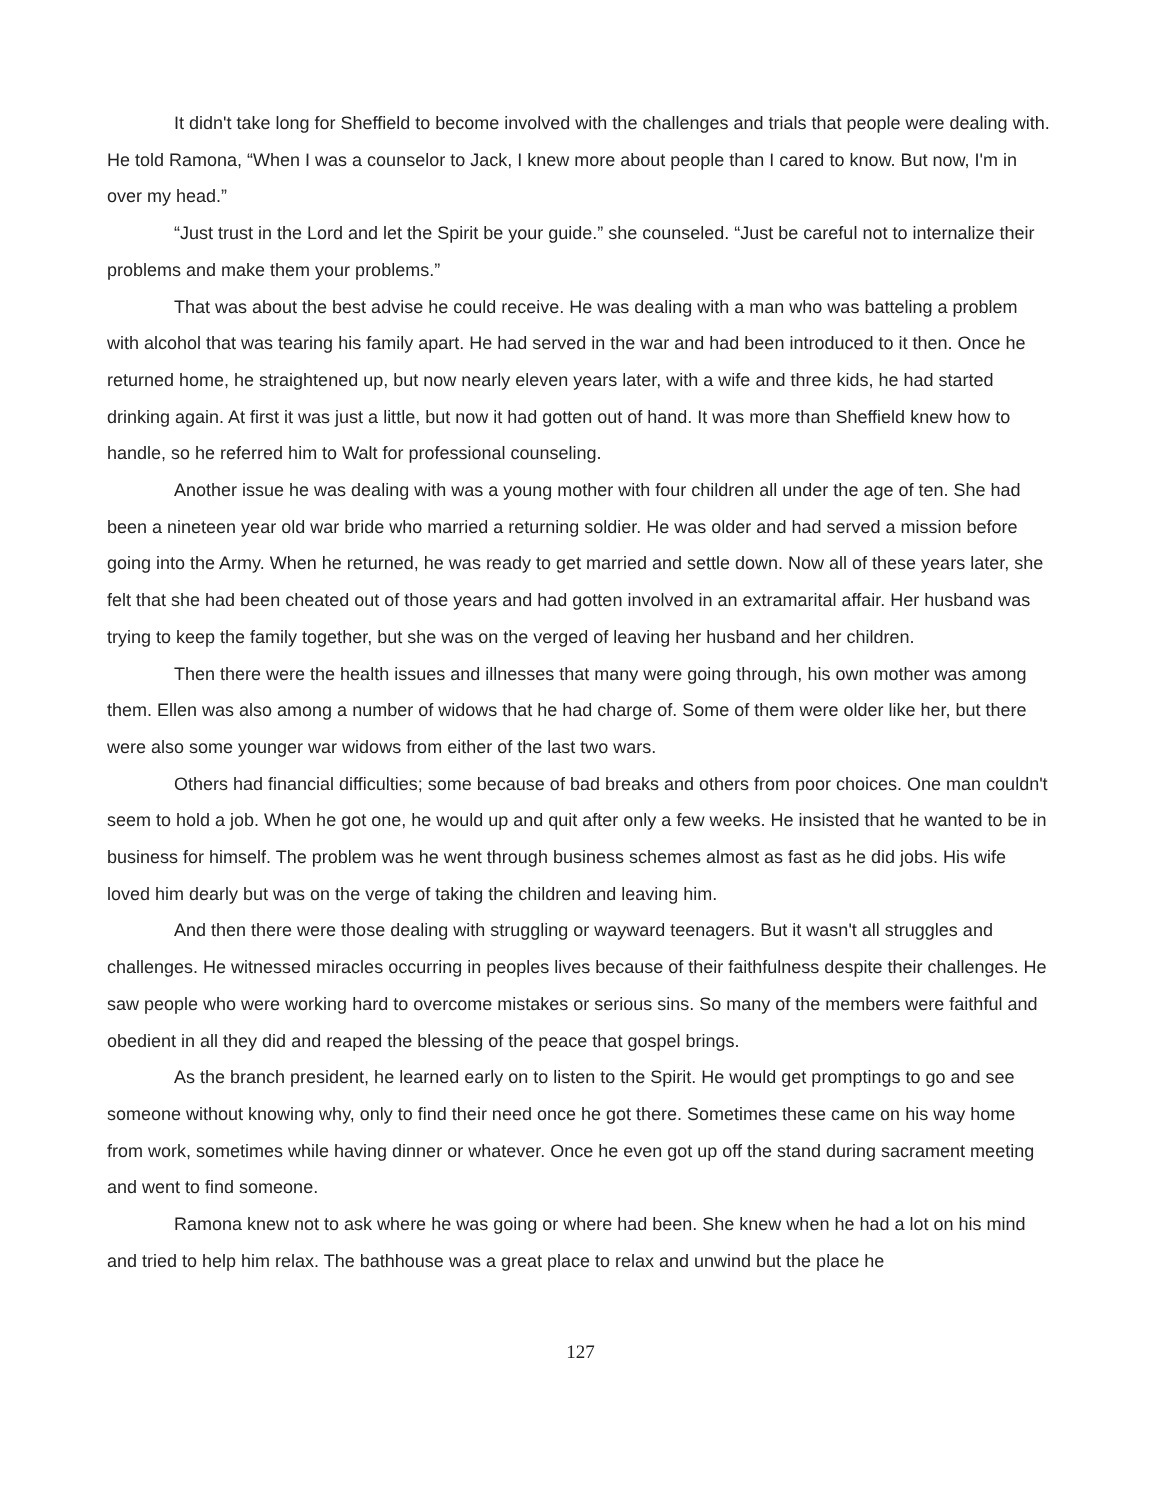It didn't take long for Sheffield to become involved with the challenges and trials that people were dealing with. He told Ramona, “When I was a counselor to Jack, I knew more about people than I cared to know. But now, I'm in over my head.”
“Just trust in the Lord and let the Spirit be your guide.” she counseled. “Just be careful not to internalize their problems and make them your problems.”
That was about the best advise he could receive. He was dealing with a man who was batteling a problem with alcohol that was tearing his family apart. He had served in the war and had been introduced to it then. Once he returned home, he straightened up, but now nearly eleven years later, with a wife and three kids, he had started drinking again. At first it was just a little, but now it had gotten out of hand. It was more than Sheffield knew how to handle, so he referred him to Walt for professional counseling.
Another issue he was dealing with was a young mother with four children all under the age of ten. She had been a nineteen year old war bride who married a returning soldier. He was older and had served a mission before going into the Army. When he returned, he was ready to get married and settle down. Now all of these years later, she felt that she had been cheated out of those years and had gotten involved in an extramarital affair. Her husband was trying to keep the family together, but she was on the verged of leaving her husband and her children.
Then there were the health issues and illnesses that many were going through, his own mother was among them. Ellen was also among a number of widows that he had charge of. Some of them were older like her, but there were also some younger war widows from either of the last two wars.
Others had financial difficulties; some because of bad breaks and others from poor choices. One man couldn't seem to hold a job. When he got one, he would up and quit after only a few weeks. He insisted that he wanted to be in business for himself. The problem was he went through business schemes almost as fast as he did jobs. His wife loved him dearly but was on the verge of taking the children and leaving him.
And then there were those dealing with struggling or wayward teenagers. But it wasn't all struggles and challenges. He witnessed miracles occurring in peoples lives because of their faithfulness despite their challenges. He saw people who were working hard to overcome mistakes or serious sins. So many of the members were faithful and obedient in all they did and reaped the blessing of the peace that gospel brings.
As the branch president, he learned early on to listen to the Spirit. He would get promptings to go and see someone without knowing why, only to find their need once he got there. Sometimes these came on his way home from work, sometimes while having dinner or whatever. Once he even got up off the stand during sacrament meeting and went to find someone.
Ramona knew not to ask where he was going or where had been. She knew when he had a lot on his mind and tried to help him relax. The bathhouse was a great place to relax and unwind but the place he
127